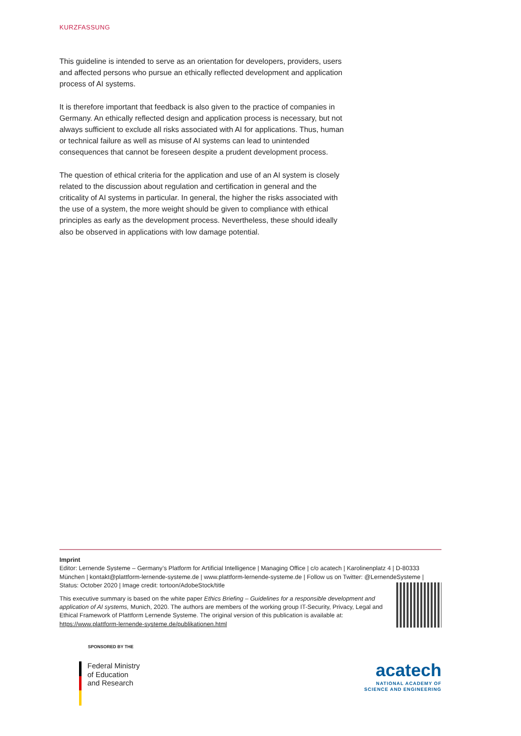KURZFASSUNG
This guideline is intended to serve as an orientation for developers, providers, users and affected persons who pursue an ethically reflected development and application process of AI systems.
It is therefore important that feedback is also given to the practice of companies in Germany. An ethically reflected design and application process is necessary, but not always sufficient to exclude all risks associated with AI for applications. Thus, human or technical failure as well as misuse of AI systems can lead to unintended consequences that cannot be foreseen despite a prudent development process.
The question of ethical criteria for the application and use of an AI system is closely related to the discussion about regulation and certification in general and the criticality of AI systems in particular. In general, the higher the risks associated with the use of a system, the more weight should be given to compliance with ethical principles as early as the development process. Nevertheless, these should ideally also be observed in applications with low damage potential.
Imprint
Editor: Lernende Systeme – Germany’s Platform for Artificial Intelligence | Managing Office | c/o acatech | Karolinenplatz 4 | D-80333 München | kontakt@plattform-lernende-systeme.de | www.plattform-lernende-systeme.de | Follow us on Twitter: @LernendeSysteme | Status: October 2020 | Image credit: tortoon/AdobeStock/title
This executive summary is based on the white paper Ethics Briefing – Guidelines for a responsible development and application of AI systems, Munich, 2020. The authors are members of the working group IT-Security, Privacy, Legal and Ethical Framework of Plattform Lernende Systeme. The original version of this publication is available at: https://www.plattform-lernende-systeme.de/publikationen.html
SPONSORED BY THE
Federal Ministry
of Education
and Research
acatech
NATIONAL ACADEMY OF
SCIENCE AND ENGINEERING